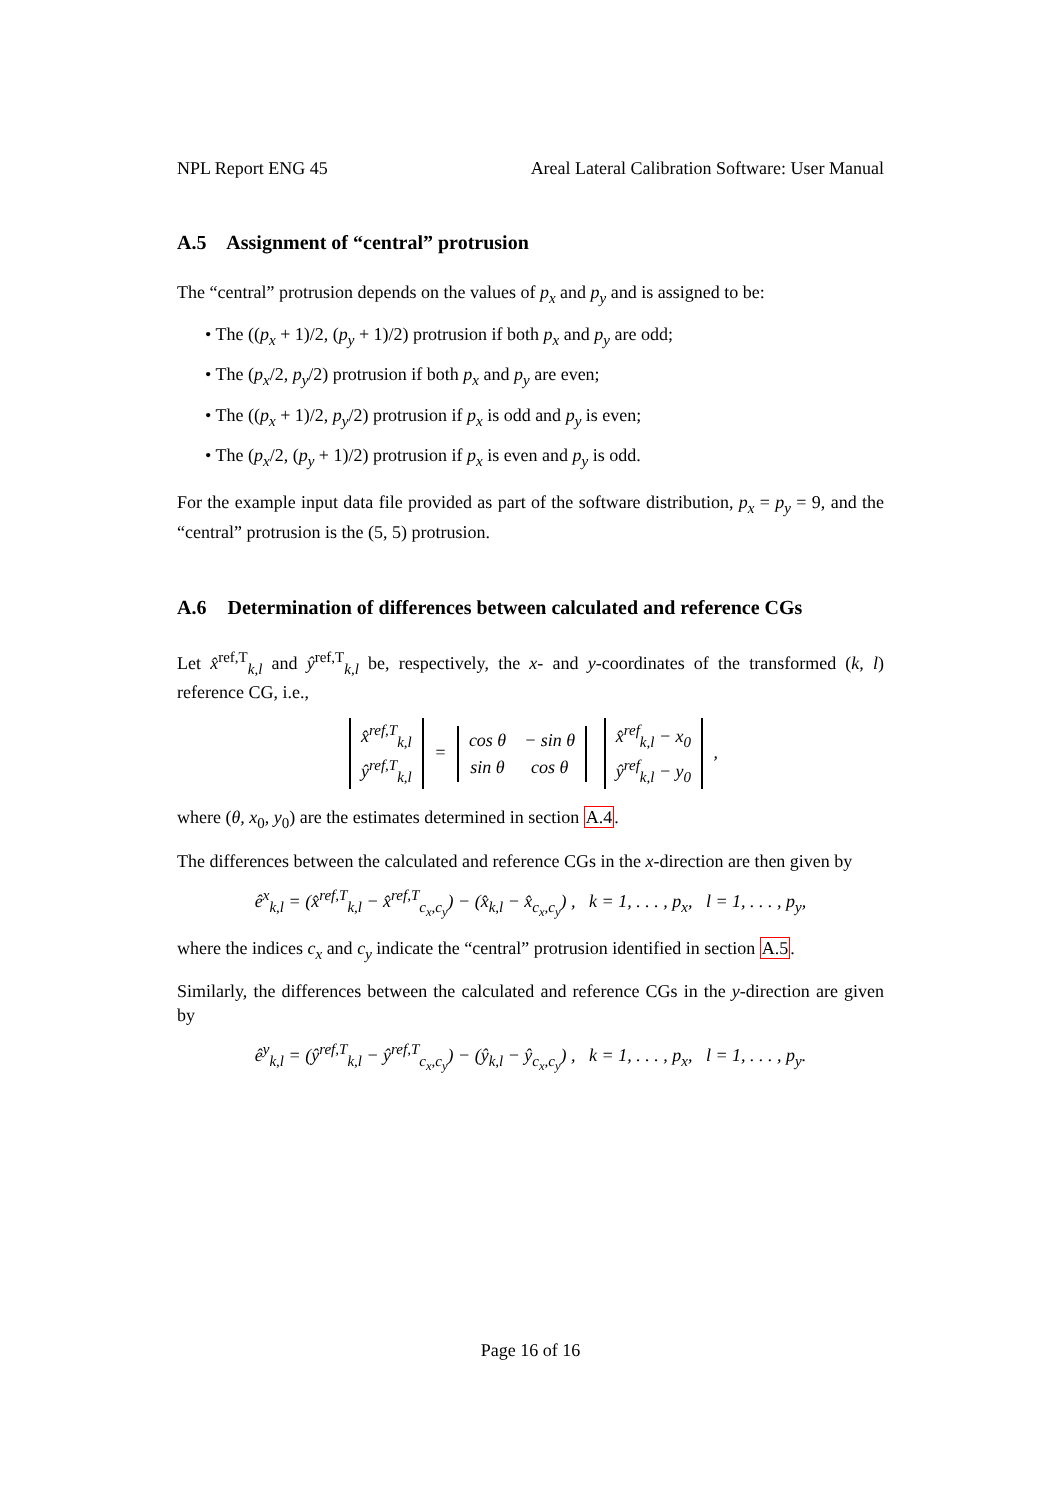NPL Report ENG 45 Areal Lateral Calibration Software: User Manual
A.5 Assignment of “central” protrusion
The “central” protrusion depends on the values of p<sub>x</sub> and p<sub>y</sub> and is assigned to be:
• The ((p<sub>x</sub> + 1)/2, (p<sub>y</sub> + 1)/2) protrusion if both p<sub>x</sub> and p<sub>y</sub> are odd;
• The (p<sub>x</sub>/2, p<sub>y</sub>/2) protrusion if both p<sub>x</sub> and p<sub>y</sub> are even;
• The ((p<sub>x</sub> + 1)/2, p<sub>y</sub>/2) protrusion if p<sub>x</sub> is odd and p<sub>y</sub> is even;
• The (p<sub>x</sub>/2, (p<sub>y</sub> + 1)/2) protrusion if p<sub>x</sub> is even and p<sub>y</sub> is odd.
For the example input data file provided as part of the software distribution, p<sub>x</sub> = p<sub>y</sub> = 9, and the “central” protrusion is the (5, 5) protrusion.
A.6 Determination of differences between calculated and reference CGs
Let x̂<sup>ref,T</sup><sub>k,l</sub> and ŷ<sup>ref,T</sup><sub>k,l</sub> be, respectively, the x- and y-coordinates of the transformed (k, l) reference CG, i.e.,
| x̂<sup>ref,T</sup><sub>k,l</sub> |
| ŷ<sup>ref,T</sup><sub>k,l</sub> |
=
| cos θ | − sin θ |
| sin θ | cos θ |
| x̂<sup>ref</sup><sub>k,l</sub> − x<sub>0</sub> |
| ŷ<sup>ref</sup><sub>k,l</sub> − y<sub>0</sub> |
,
where (θ, x<sub>0</sub>, y<sub>0</sub>) are the estimates determined in section A.4.
The differences between the calculated and reference CGs in the x-direction are then given by
ê<sup>x</sup><sub>k,l</sub> = (x̂<sup>ref,T</sup><sub>k,l</sub> − x̂<sup>ref,T</sup><sub>c<sub>x</sub>,c<sub>y</sub></sub>) − (x̂<sub>k,l</sub> − x̂<sub>c<sub>x</sub>,c<sub>y</sub></sub>) , k = 1, . . . , p<sub>x</sub>, l = 1, . . . , p<sub>y</sub>,
where the indices c<sub>x</sub> and c<sub>y</sub> indicate the “central” protrusion identified in section A.5.
Similarly, the differences between the calculated and reference CGs in the y-direction are given by
ê<sup>y</sup><sub>k,l</sub> = (ŷ<sup>ref,T</sup><sub>k,l</sub> − ŷ<sup>ref,T</sup><sub>c<sub>x</sub>,c<sub>y</sub></sub>) − (ŷ<sub>k,l</sub> − ŷ<sub>c<sub>x</sub>,c<sub>y</sub></sub>) , k = 1, . . . , p<sub>x</sub>, l = 1, . . . , p<sub>y</sub>.
Page 16 of 16